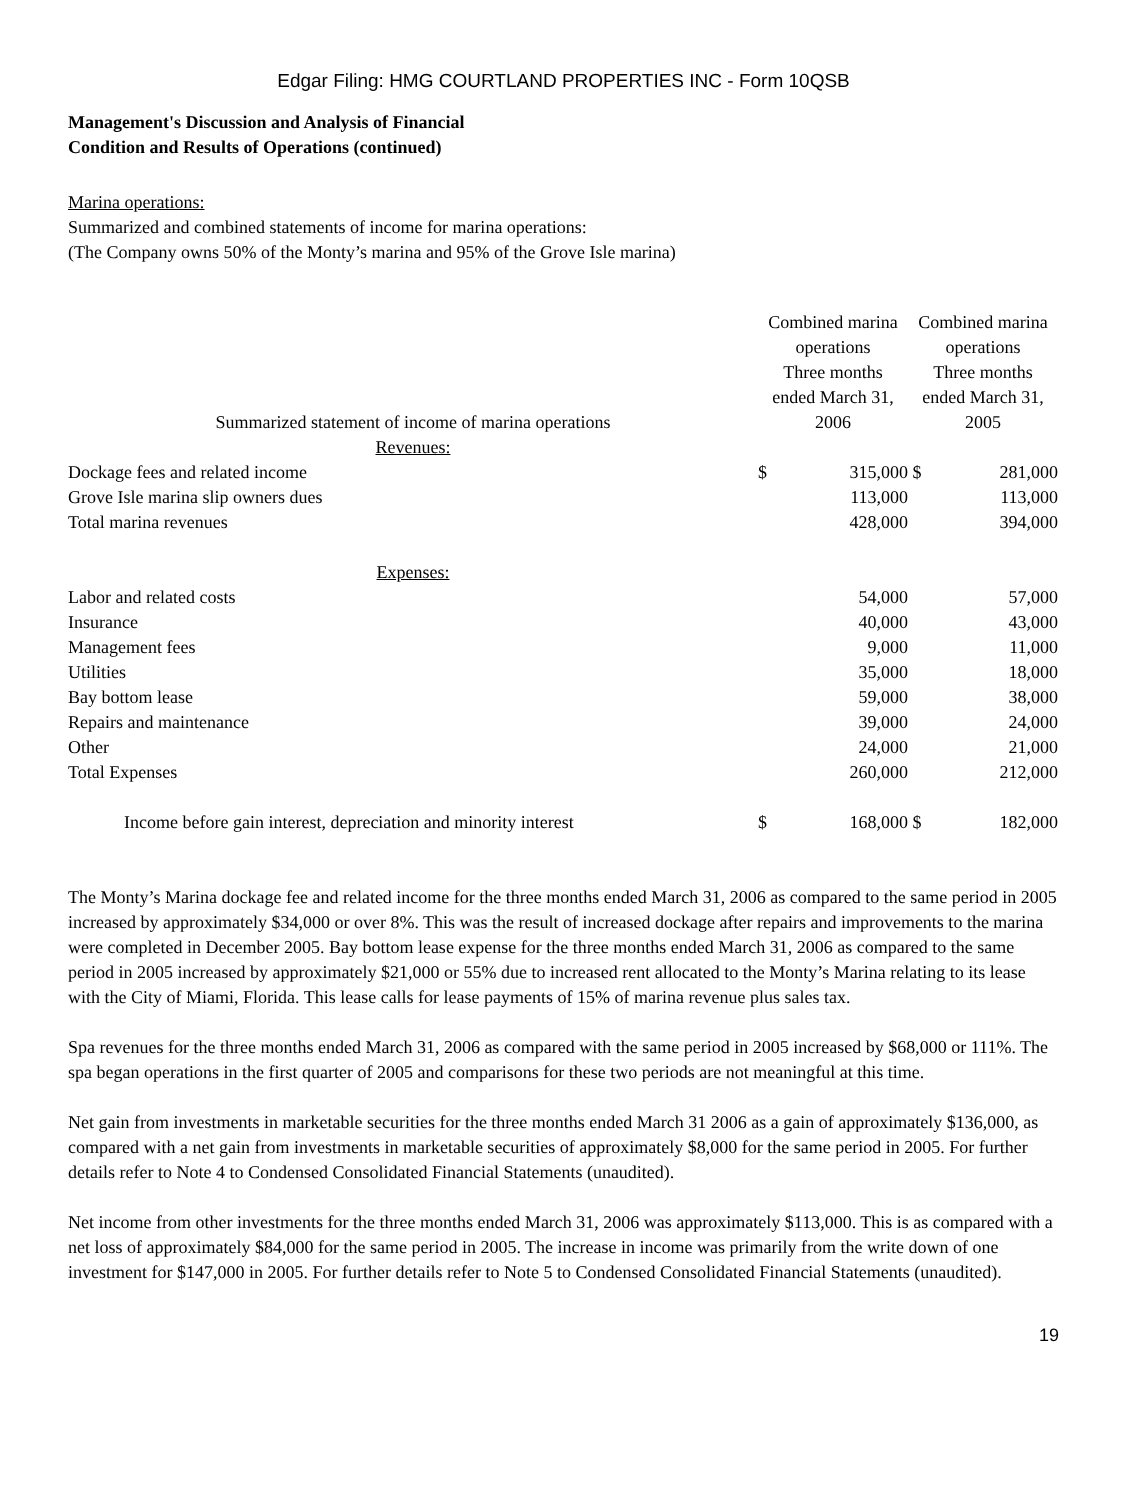Edgar Filing: HMG COURTLAND PROPERTIES INC - Form 10QSB
Management's Discussion and Analysis of Financial
Condition and Results of Operations (continued)
Marina operations:
Summarized and combined statements of income for marina operations:
(The Company owns 50% of the Monty’s marina and 95% of the Grove Isle marina)
| Summarized statement of income of marina operations | Combined marina operations Three months ended March 31, 2006 | | Combined marina operations Three months ended March 31, 2005 | |
| Revenues: | | | | |
| Dockage fees and related income | $ | 315,000 | $ | 281,000 |
| Grove Isle marina slip owners dues | | 113,000 | | 113,000 |
| Total marina revenues | | 428,000 | | 394,000 |
| Expenses: | | | | |
| Labor and related costs | | 54,000 | | 57,000 |
| Insurance | | 40,000 | | 43,000 |
| Management fees | | 9,000 | | 11,000 |
| Utilities | | 35,000 | | 18,000 |
| Bay bottom lease | | 59,000 | | 38,000 |
| Repairs and maintenance | | 39,000 | | 24,000 |
| Other | | 24,000 | | 21,000 |
| Total Expenses | | 260,000 | | 212,000 |
| Income before gain interest, depreciation and minority interest | $ | 168,000 | $ | 182,000 |
The Monty’s Marina dockage fee and related income for the three months ended March 31, 2006 as compared to the same period in 2005 increased by approximately $34,000 or over 8%. This was the result of increased dockage after repairs and improvements to the marina were completed in December 2005. Bay bottom lease expense for the three months ended March 31, 2006 as compared to the same period in 2005 increased by approximately $21,000 or 55% due to increased rent allocated to the Monty’s Marina relating to its lease with the City of Miami, Florida. This lease calls for lease payments of 15% of marina revenue plus sales tax.
Spa revenues for the three months ended March 31, 2006 as compared with the same period in 2005 increased by $68,000 or 111%. The spa began operations in the first quarter of 2005 and comparisons for these two periods are not meaningful at this time.
Net gain from investments in marketable securities for the three months ended March 31 2006 as a gain of approximately $136,000, as compared with a net gain from investments in marketable securities of approximately $8,000 for the same period in 2005. For further details refer to Note 4 to Condensed Consolidated Financial Statements (unaudited).
Net income from other investments for the three months ended March 31, 2006 was approximately $113,000. This is as compared with a net loss of approximately $84,000 for the same period in 2005. The increase in income was primarily from the write down of one investment for $147,000 in 2005. For further details refer to Note 5 to Condensed Consolidated Financial Statements (unaudited).
19